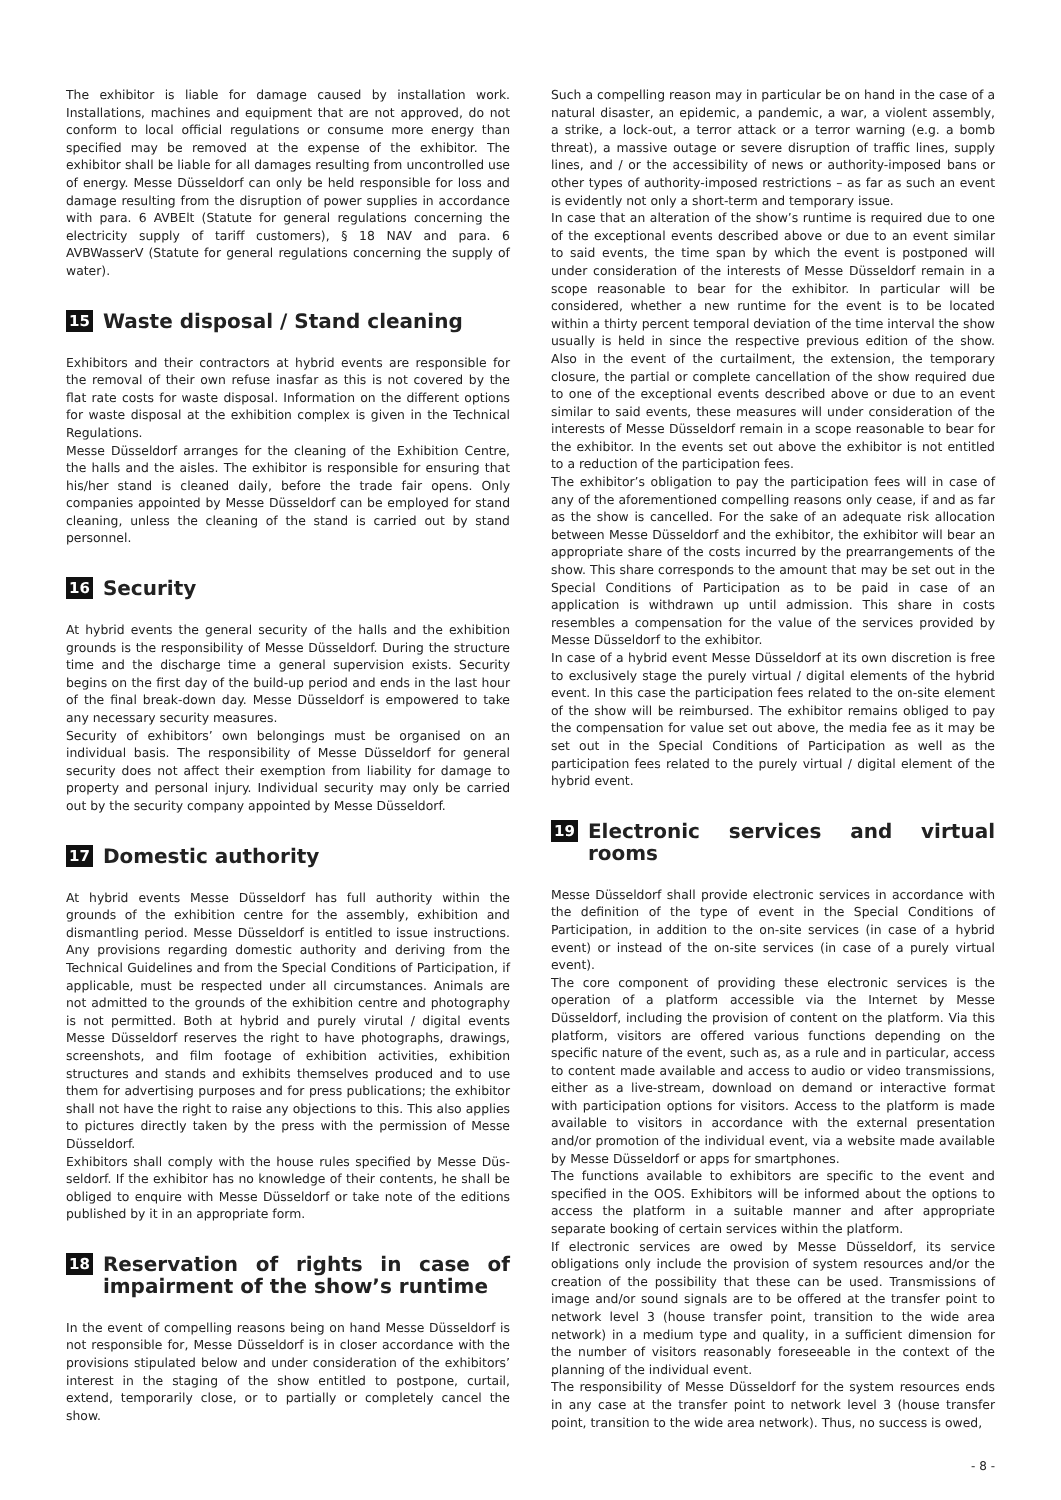The exhibitor is liable for damage caused by installation work. Installations, machines and equipment that are not approved, do not conform to local official regulations or consume more energy than specified may be removed at the expense of the exhibitor. The exhibitor shall be liable for all damages resulting from uncontrolled use of energy. Messe Düsseldorf can only be held responsible for loss and damage resulting from the disruption of power supplies in accordance with para. 6 AVBElt (Statute for general regulations concerning the electricity supply of tariff customers), § 18 NAV and para. 6 AVBWasserV (Statute for general regulations concerning the supply of water).
15 Waste disposal / Stand cleaning
Exhibitors and their contractors at hybrid events are responsible for the removal of their own refuse inasfar as this is not covered by the flat rate costs for waste disposal. Information on the different options for waste disposal at the exhibition complex is given in the Technical Regulations.
Messe Düsseldorf arranges for the cleaning of the Exhibition Centre, the halls and the aisles. The exhibitor is responsible for ensuring that his/her stand is cleaned daily, before the trade fair opens. Only companies appointed by Messe Düsseldorf can be employed for stand cleaning, unless the cleaning of the stand is carried out by stand personnel.
16 Security
At hybrid events the general security of the halls and the exhibition grounds is the responsibility of Messe Düsseldorf. During the structure time and the discharge time a general supervision exists. Security begins on the first day of the build-up period and ends in the last hour of the final break-down day. Messe Düsseldorf is empowered to take any necessary security measures.
Security of exhibitors’ own belongings must be organised on an individual basis. The responsibility of Messe Düsseldorf for general security does not affect their exemption from liability for damage to property and personal injury. Individual security may only be carried out by the security company appointed by Messe Düsseldorf.
17 Domestic authority
At hybrid events Messe Düsseldorf has full authority within the grounds of the exhibition centre for the assembly, exhibition and dismantling period. Messe Düsseldorf is entitled to issue instructions. Any provisions regarding domestic authority and deriving from the Technical Guidelines and from the Special Conditions of Participation, if applicable, must be respected under all circumstances. Animals are not admitted to the grounds of the exhibition centre and photo­graphy is not permitted. Both at hybrid and purely virutal / digital events Messe Düsseldorf reserves the right to have photographs, drawings, screenshots, and film footage of exhibition activities, exhibition structures and stands and exhibits themselves produced and to use them for advertising purposes and for press publications; the exhibitor shall not have the right to raise any objections to this. This also applies to pictures directly taken by the press with the permission of Messe Düsseldorf.
Exhibitors shall comply with the house rules specified by Messe Düs­seldorf. If the exhibitor has no knowledge of their contents, he shall be obliged to enquire with Messe Düsseldorf or take note of the edi­tions published by it in an appropriate form.
18 Reservation of rights in case of impairment of the show’s runtime
In the event of compelling reasons being on hand Messe Düsseldorf is not responsible for, Messe Düsseldorf is in closer accordance with the provisions stipulated below and under consideration of the exhibitors’ interest in the staging of the show entitled to postpone, curtail, extend, temporarily close, or to partially or completely cancel the show.
Such a compelling reason may in particular be on hand in the case of a natural disaster, an epidemic, a pandemic, a war, a violent assembly, a strike, a lock-out, a terror attack or a terror warning (e.g. a bomb threat), a massive outage or severe disruption of traffic lines, supply lines, and / or the accessibility of news or authority-imposed bans or other types of authority-imposed restrictions – as far as such an event is evidently not only a short-term and temporary issue.
In case that an alteration of the show’s runtime is required due to one of the exceptional events described above or due to an event similar to said events, the time span by which the event is postponed will under consideration of the interests of Messe Düsseldorf remain in a scope reasonable to bear for the exhibitor. In particular will be considered, whether a new runtime for the event is to be located within a thirty percent temporal deviation of the time interval the show usually is held in since the respective previous edition of the show. Also in the event of the curtailment, the extension, the temporary closure, the partial or complete cancellation of the show required due to one of the exceptional events described above or due to an event similar to said events, these measures will under consideration of the interests of Messe Düsseldorf remain in a scope reasonable to bear for the exhibitor. In the events set out above the exhibitor is not entitled to a reduction of the participation fees.
The exhibitor’s obligation to pay the participation fees will in case of any of the aforementioned compelling reasons only cease, if and as far as the show is cancelled. For the sake of an adequate risk allocation between Messe Düsseldorf and the exhibitor, the exhibitor will bear an appropriate share of the costs incurred by the prearrangements of the show. This share corresponds to the amount that may be set out in the Special Conditions of Participation as to be paid in case of an application is withdrawn up until admission. This share in costs resembles a compensation for the value of the services provided by Messe Düsseldorf to the exhibitor.
In case of a hybrid event Messe Düsseldorf at its own discretion is free to exclusively stage the purely virtual / digital elements of the hybrid event. In this case the participation fees related to the on-site element of the show will be reimbursed. The exhibitor remains obliged to pay the compensation for value set out above, the media fee as it may be set out in the Special Conditions of Participation as well as the participation fees related to the purely virtual / digital element of the hybrid event.
19 Electronic services and virtual rooms
Messe Düsseldorf shall provide electronic services in accordance with the definition of the type of event in the Special Conditions of Participation, in addition to the on-site services (in case of a hybrid event) or instead of the on-site services (in case of a purely virtual event).
The core component of providing these electronic services is the operation of a platform accessible via the Internet by Messe Düsseldorf, including the provision of content on the platform. Via this platform, visitors are offered various functions depending on the specific nature of the event, such as, as a rule and in particular, access to content made available and access to audio or video transmissions, either as a live-stream, download on demand or interactive format with participation options for visitors. Access to the platform is made available to visitors in accordance with the external presentation and/or promotion of the individual event, via a website made available by Messe Düsseldorf or apps for smartphones.
The functions available to exhibitors are specific to the event and specified in the OOS. Exhibitors will be informed about the options to access the platform in a suitable manner and after appropriate separate booking of certain services within the platform.
If electronic services are owed by Messe Düsseldorf, its service obligations only include the provision of system resources and/or the creation of the possibility that these can be used. Transmissions of image and/or sound signals are to be offered at the transfer point to network level 3 (house transfer point, transition to the wide area network) in a medium type and quality, in a sufficient dimension for the number of visitors reasonably foreseeable in the context of the planning of the individual event.
The responsibility of Messe Düsseldorf for the system resources ends in any case at the transfer point to network level 3 (house transfer point, transition to the wide area network). Thus, no success is owed,
- 8 -